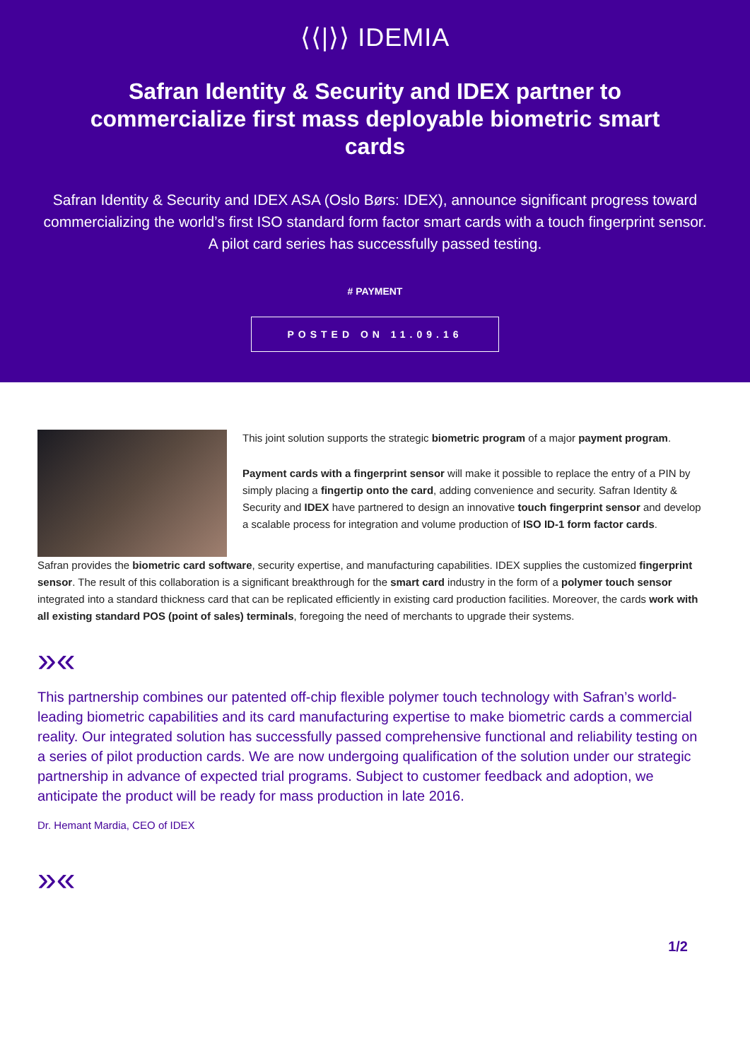⟨⟨|⟩⟩ IDEMIA
Safran Identity & Security and IDEX partner to commercialize first mass deployable biometric smart cards
Safran Identity & Security and IDEX ASA (Oslo Børs: IDEX), announce significant progress toward commercializing the world’s first ISO standard form factor smart cards with a touch fingerprint sensor. A pilot card series has successfully passed testing.
# PAYMENT
POSTED ON 11.09.16
This joint solution supports the strategic biometric program of a major payment program.
Payment cards with a fingerprint sensor will make it possible to replace the entry of a PIN by simply placing a fingertip onto the card, adding convenience and security. Safran Identity & Security and IDEX have partnered to design an innovative touch fingerprint sensor and develop a scalable process for integration and volume production of ISO ID-1 form factor cards.
Safran provides the biometric card software, security expertise, and manufacturing capabilities. IDEX supplies the customized fingerprint sensor. The result of this collaboration is a significant breakthrough for the smart card industry in the form of a polymer touch sensor integrated into a standard thickness card that can be replicated efficiently in existing card production facilities. Moreover, the cards work with all existing standard POS (point of sales) terminals, foregoing the need of merchants to upgrade their systems.
»«
This partnership combines our patented off-chip flexible polymer touch technology with Safran’s world-leading biometric capabilities and its card manufacturing expertise to make biometric cards a commercial reality. Our integrated solution has successfully passed comprehensive functional and reliability testing on a series of pilot production cards. We are now undergoing qualification of the solution under our strategic partnership in advance of expected trial programs. Subject to customer feedback and adoption, we anticipate the product will be ready for mass production in late 2016.
Dr. Hemant Mardia, CEO of IDEX
»«
1/2